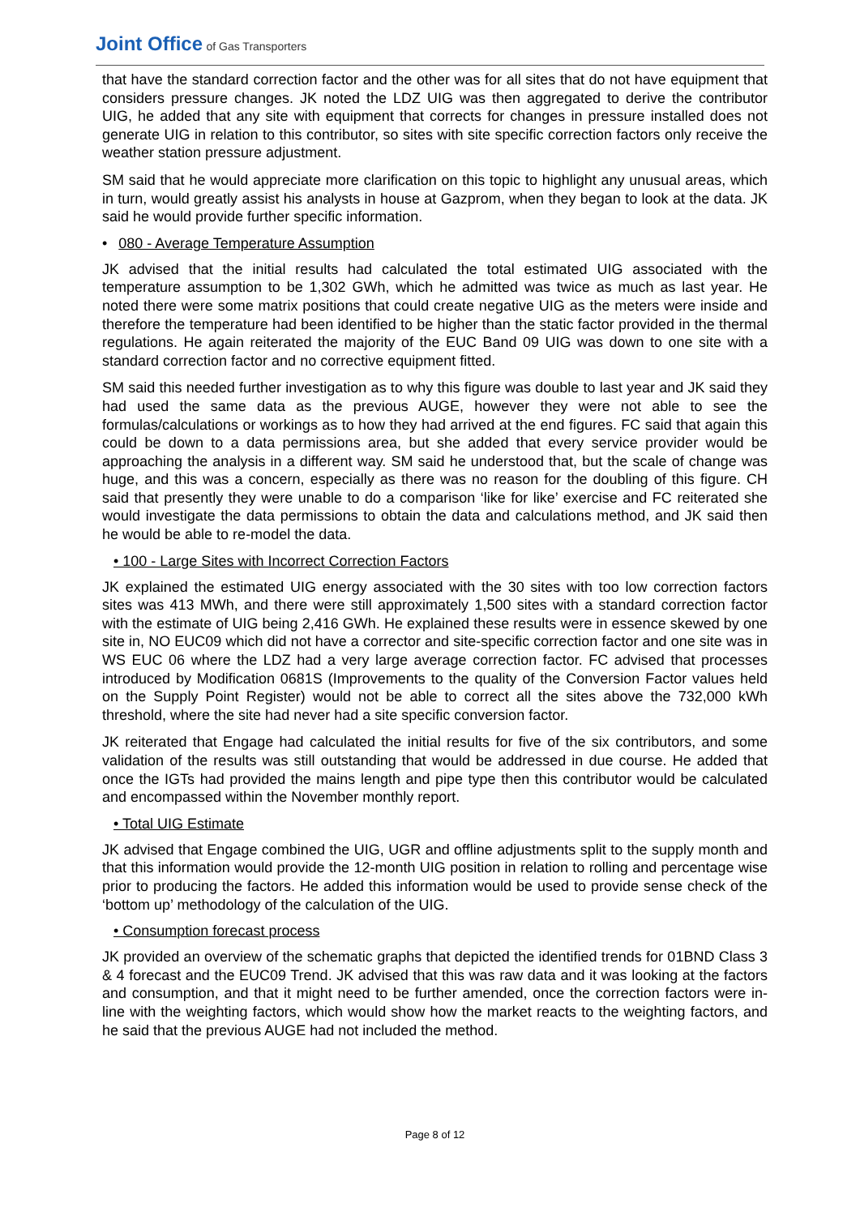Joint Office of Gas Transporters
that have the standard correction factor and the other was for all sites that do not have equipment that considers pressure changes. JK noted the LDZ UIG was then aggregated to derive the contributor UIG, he added that any site with equipment that corrects for changes in pressure installed does not generate UIG in relation to this contributor, so sites with site specific correction factors only receive the weather station pressure adjustment.
SM said that he would appreciate more clarification on this topic to highlight any unusual areas, which in turn, would greatly assist his analysts in house at Gazprom, when they began to look at the data. JK said he would provide further specific information.
• 080 - Average Temperature Assumption
JK advised that the initial results had calculated the total estimated UIG associated with the temperature assumption to be 1,302 GWh, which he admitted was twice as much as last year. He noted there were some matrix positions that could create negative UIG as the meters were inside and therefore the temperature had been identified to be higher than the static factor provided in the thermal regulations. He again reiterated the majority of the EUC Band 09 UIG was down to one site with a standard correction factor and no corrective equipment fitted.
SM said this needed further investigation as to why this figure was double to last year and JK said they had used the same data as the previous AUGE, however they were not able to see the formulas/calculations or workings as to how they had arrived at the end figures. FC said that again this could be down to a data permissions area, but she added that every service provider would be approaching the analysis in a different way. SM said he understood that, but the scale of change was huge, and this was a concern, especially as there was no reason for the doubling of this figure. CH said that presently they were unable to do a comparison ‘like for like’ exercise and FC reiterated she would investigate the data permissions to obtain the data and calculations method, and JK said then he would be able to re-model the data.
• 100 - Large Sites with Incorrect Correction Factors
JK explained the estimated UIG energy associated with the 30 sites with too low correction factors sites was 413 MWh, and there were still approximately 1,500 sites with a standard correction factor with the estimate of UIG being 2,416 GWh. He explained these results were in essence skewed by one site in, NO EUC09 which did not have a corrector and site-specific correction factor and one site was in WS EUC 06 where the LDZ had a very large average correction factor. FC advised that processes introduced by Modification 0681S (Improvements to the quality of the Conversion Factor values held on the Supply Point Register) would not be able to correct all the sites above the 732,000 kWh threshold, where the site had never had a site specific conversion factor.
JK reiterated that Engage had calculated the initial results for five of the six contributors, and some validation of the results was still outstanding that would be addressed in due course. He added that once the IGTs had provided the mains length and pipe type then this contributor would be calculated and encompassed within the November monthly report.
• Total UIG Estimate
JK advised that Engage combined the UIG, UGR and offline adjustments split to the supply month and that this information would provide the 12-month UIG position in relation to rolling and percentage wise prior to producing the factors. He added this information would be used to provide sense check of the ‘bottom up’ methodology of the calculation of the UIG.
• Consumption forecast process
JK provided an overview of the schematic graphs that depicted the identified trends for 01BND Class 3 & 4 forecast and the EUC09 Trend. JK advised that this was raw data and it was looking at the factors and consumption, and that it might need to be further amended, once the correction factors were in-line with the weighting factors, which would show how the market reacts to the weighting factors, and he said that the previous AUGE had not included the method.
Page 8 of 12